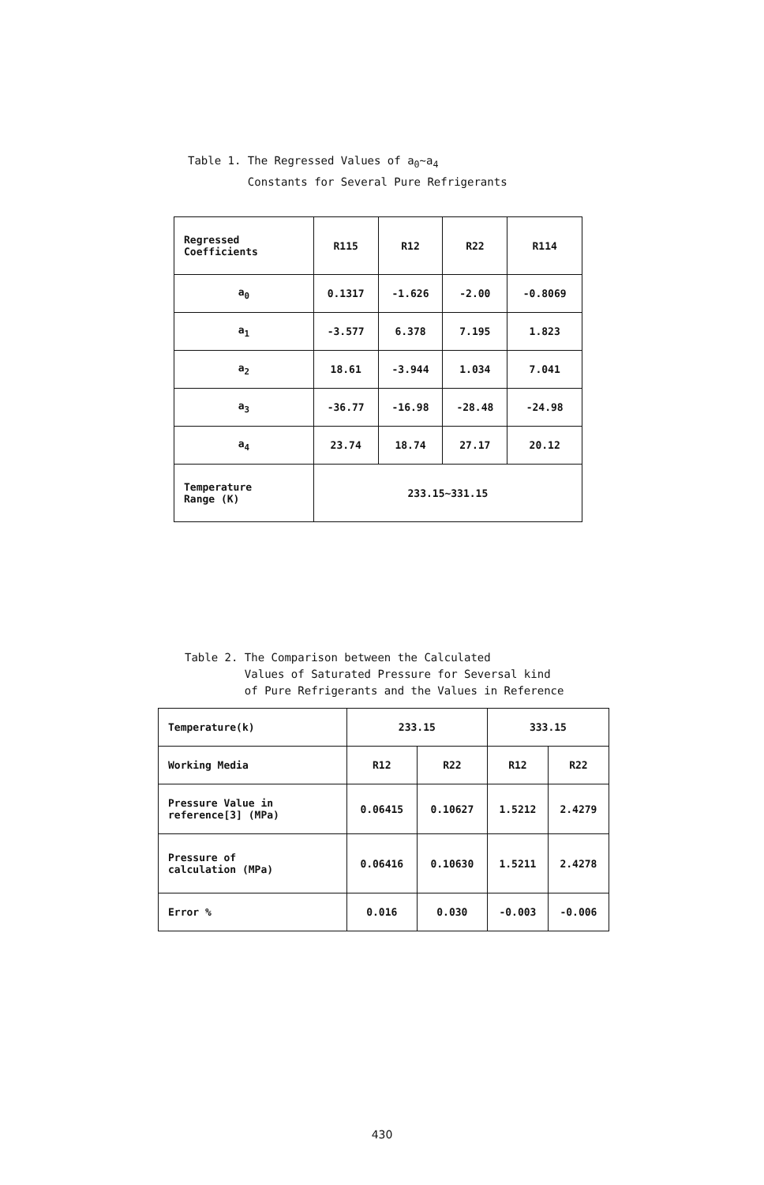Table 1. The Regressed Values of a<sub>0</sub>~a<sub>4</sub>
Constants for Several Pure Refrigerants
| Regressed Coefficients | R115 | R12 | R22 | R114 |
| a<sub>0</sub> | 0.1317 | -1.626 | -2.00 | -0.8069 |
| a<sub>1</sub> | -3.577 | 6.378 | 7.195 | 1.823 |
| a<sub>2</sub> | 18.61 | -3.944 | 1.034 | 7.041 |
| a<sub>3</sub> | -36.77 | -16.98 | -28.48 | -24.98 |
| a<sub>4</sub> | 23.74 | 18.74 | 27.17 | 20.12 |
| Temperature Range (K) | 233.15~331.15 | | | |
Table 2. The Comparison between the Calculated
Values of Saturated Pressure for Seversal kind
of Pure Refrigerants and the Values in Reference
| Temperature(k) | 233.15 | | 333.15 | |
| Working Media | R12 | R22 | R12 | R22 |
| Pressure Value in reference[3] (MPa) | 0.06415 | 0.10627 | 1.5212 | 2.4279 |
| Pressure of calculation (MPa) | 0.06416 | 0.10630 | 1.5211 | 2.4278 |
| Error % | 0.016 | 0.030 | -0.003 | -0.006 |
430